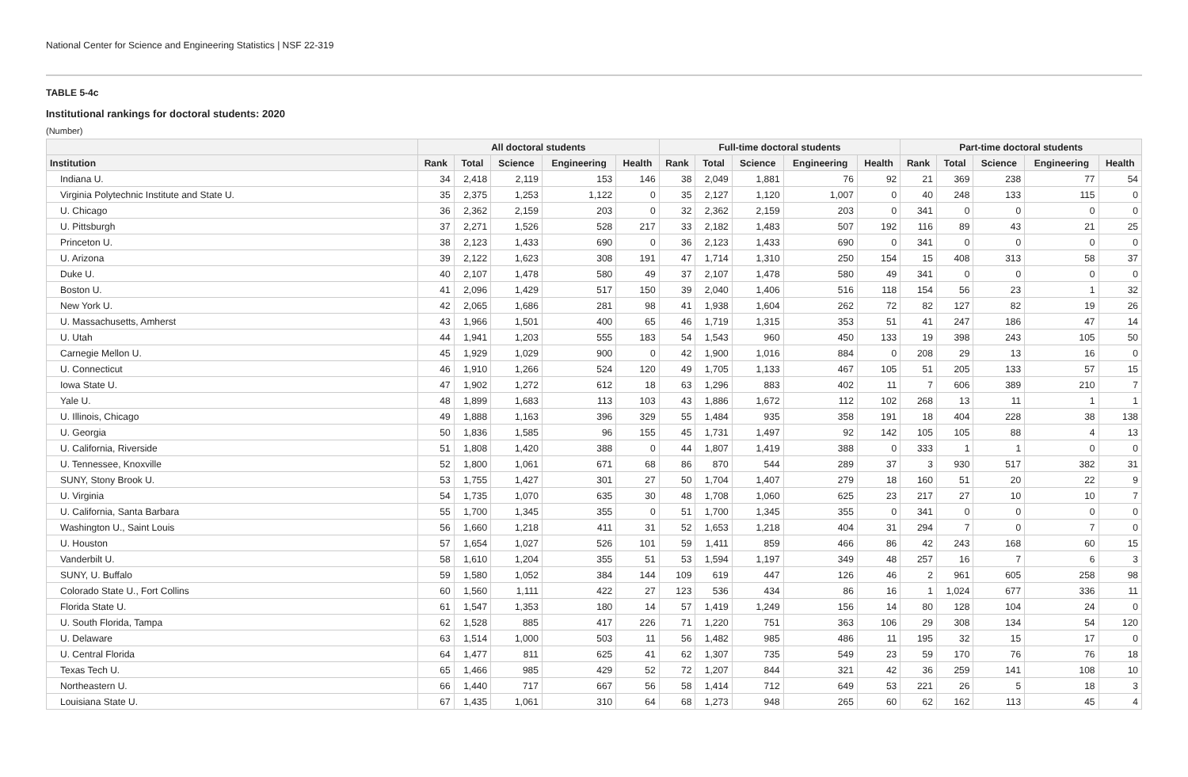National Center for Science and Engineering Statistics | NSF 22-319
TABLE 5-4c
Institutional rankings for doctoral students: 2020
(Number)
| | All doctoral students | | | | | Full-time doctoral students | | | | | Part-time doctoral students | | | | |
| --- | --- | --- | --- | --- | --- | --- | --- | --- | --- | --- | --- | --- | --- | --- | --- |
| Institution | Rank | Total | Science | Engineering | Health | Rank | Total | Science | Engineering | Health | Rank | Total | Science | Engineering | Health |
| Indiana U. | 34 | 2,418 | 2,119 | 153 | 146 | 38 | 2,049 | 1,881 | 76 | 92 | 21 | 369 | 238 | 77 | 54 |
| Virginia Polytechnic Institute and State U. | 35 | 2,375 | 1,253 | 1,122 | 0 | 35 | 2,127 | 1,120 | 1,007 | 0 | 40 | 248 | 133 | 115 | 0 |
| U. Chicago | 36 | 2,362 | 2,159 | 203 | 0 | 32 | 2,362 | 2,159 | 203 | 0 | 341 | 0 | 0 | 0 | 0 |
| U. Pittsburgh | 37 | 2,271 | 1,526 | 528 | 217 | 33 | 2,182 | 1,483 | 507 | 192 | 116 | 89 | 43 | 21 | 25 |
| Princeton U. | 38 | 2,123 | 1,433 | 690 | 0 | 36 | 2,123 | 1,433 | 690 | 0 | 341 | 0 | 0 | 0 | 0 |
| U. Arizona | 39 | 2,122 | 1,623 | 308 | 191 | 47 | 1,714 | 1,310 | 250 | 154 | 15 | 408 | 313 | 58 | 37 |
| Duke U. | 40 | 2,107 | 1,478 | 580 | 49 | 37 | 2,107 | 1,478 | 580 | 49 | 341 | 0 | 0 | 0 | 0 |
| Boston U. | 41 | 2,096 | 1,429 | 517 | 150 | 39 | 2,040 | 1,406 | 516 | 118 | 154 | 56 | 23 | 1 | 32 |
| New York U. | 42 | 2,065 | 1,686 | 281 | 98 | 41 | 1,938 | 1,604 | 262 | 72 | 82 | 127 | 82 | 19 | 26 |
| U. Massachusetts, Amherst | 43 | 1,966 | 1,501 | 400 | 65 | 46 | 1,719 | 1,315 | 353 | 51 | 41 | 247 | 186 | 47 | 14 |
| U. Utah | 44 | 1,941 | 1,203 | 555 | 183 | 54 | 1,543 | 960 | 450 | 133 | 19 | 398 | 243 | 105 | 50 |
| Carnegie Mellon U. | 45 | 1,929 | 1,029 | 900 | 0 | 42 | 1,900 | 1,016 | 884 | 0 | 208 | 29 | 13 | 16 | 0 |
| U. Connecticut | 46 | 1,910 | 1,266 | 524 | 120 | 49 | 1,705 | 1,133 | 467 | 105 | 51 | 205 | 133 | 57 | 15 |
| Iowa State U. | 47 | 1,902 | 1,272 | 612 | 18 | 63 | 1,296 | 883 | 402 | 11 | 7 | 606 | 389 | 210 | 7 |
| Yale U. | 48 | 1,899 | 1,683 | 113 | 103 | 43 | 1,886 | 1,672 | 112 | 102 | 268 | 13 | 11 | 1 | 1 |
| U. Illinois, Chicago | 49 | 1,888 | 1,163 | 396 | 329 | 55 | 1,484 | 935 | 358 | 191 | 18 | 404 | 228 | 38 | 138 |
| U. Georgia | 50 | 1,836 | 1,585 | 96 | 155 | 45 | 1,731 | 1,497 | 92 | 142 | 105 | 105 | 88 | 4 | 13 |
| U. California, Riverside | 51 | 1,808 | 1,420 | 388 | 0 | 44 | 1,807 | 1,419 | 388 | 0 | 333 | 1 | 1 | 0 | 0 |
| U. Tennessee, Knoxville | 52 | 1,800 | 1,061 | 671 | 68 | 86 | 870 | 544 | 289 | 37 | 3 | 930 | 517 | 382 | 31 |
| SUNY, Stony Brook U. | 53 | 1,755 | 1,427 | 301 | 27 | 50 | 1,704 | 1,407 | 279 | 18 | 160 | 51 | 20 | 22 | 9 |
| U. Virginia | 54 | 1,735 | 1,070 | 635 | 30 | 48 | 1,708 | 1,060 | 625 | 23 | 217 | 27 | 10 | 10 | 7 |
| U. California, Santa Barbara | 55 | 1,700 | 1,345 | 355 | 0 | 51 | 1,700 | 1,345 | 355 | 0 | 341 | 0 | 0 | 0 | 0 |
| Washington U., Saint Louis | 56 | 1,660 | 1,218 | 411 | 31 | 52 | 1,653 | 1,218 | 404 | 31 | 294 | 7 | 0 | 7 | 0 |
| U. Houston | 57 | 1,654 | 1,027 | 526 | 101 | 59 | 1,411 | 859 | 466 | 86 | 42 | 243 | 168 | 60 | 15 |
| Vanderbilt U. | 58 | 1,610 | 1,204 | 355 | 51 | 53 | 1,594 | 1,197 | 349 | 48 | 257 | 16 | 7 | 6 | 3 |
| SUNY, U. Buffalo | 59 | 1,580 | 1,052 | 384 | 144 | 109 | 619 | 447 | 126 | 46 | 2 | 961 | 605 | 258 | 98 |
| Colorado State U., Fort Collins | 60 | 1,560 | 1,111 | 422 | 27 | 123 | 536 | 434 | 86 | 16 | 1 | 1,024 | 677 | 336 | 11 |
| Florida State U. | 61 | 1,547 | 1,353 | 180 | 14 | 57 | 1,419 | 1,249 | 156 | 14 | 80 | 128 | 104 | 24 | 0 |
| U. South Florida, Tampa | 62 | 1,528 | 885 | 417 | 226 | 71 | 1,220 | 751 | 363 | 106 | 29 | 308 | 134 | 54 | 120 |
| U. Delaware | 63 | 1,514 | 1,000 | 503 | 11 | 56 | 1,482 | 985 | 486 | 11 | 195 | 32 | 15 | 17 | 0 |
| U. Central Florida | 64 | 1,477 | 811 | 625 | 41 | 62 | 1,307 | 735 | 549 | 23 | 59 | 170 | 76 | 76 | 18 |
| Texas Tech U. | 65 | 1,466 | 985 | 429 | 52 | 72 | 1,207 | 844 | 321 | 42 | 36 | 259 | 141 | 108 | 10 |
| Northeastern U. | 66 | 1,440 | 717 | 667 | 56 | 58 | 1,414 | 712 | 649 | 53 | 221 | 26 | 5 | 18 | 3 |
| Louisiana State U. | 67 | 1,435 | 1,061 | 310 | 64 | 68 | 1,273 | 948 | 265 | 60 | 62 | 162 | 113 | 45 | 4 |